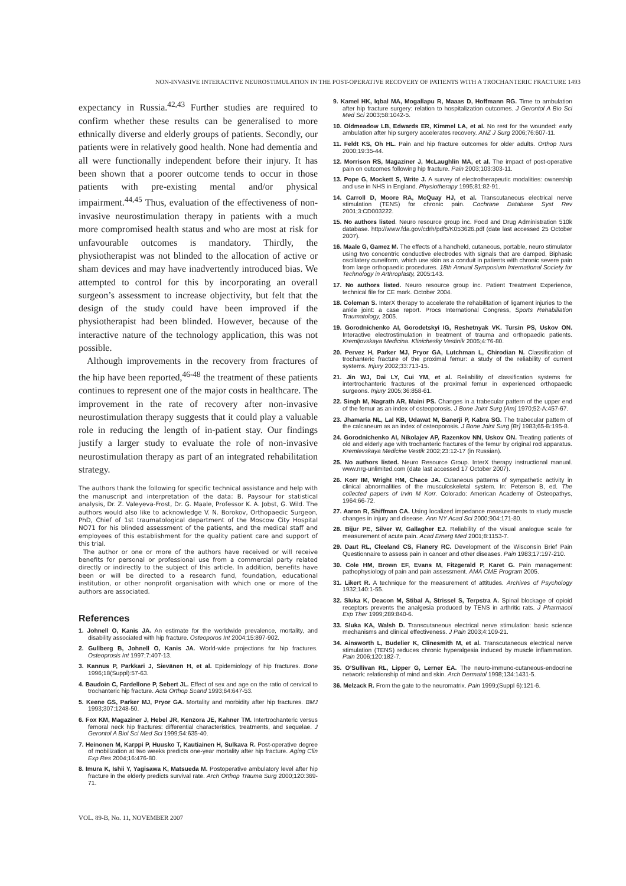NON-INVASIVE INTERACTIVE NEUROSTIMULATION IN THE POST-OPERATIVE RECOVERY OF PATIENTS WITH A TROCHANTERIC FRACTURE 1493
expectancy in Russia.<sup>42,43</sup> Further studies are required to confirm whether these results can be generalised to more ethnically diverse and elderly groups of patients. Secondly, our patients were in relatively good health. None had dementia and all were functionally independent before their injury. It has been shown that a poorer outcome tends to occur in those patients with pre-existing mental and/or physical impairment.<sup>44,45</sup> Thus, evaluation of the effectiveness of non-invasive neurostimulation therapy in patients with a much more compromised health status and who are most at risk for unfavourable outcomes is mandatory. Thirdly, the physiotherapist was not blinded to the allocation of active or sham devices and may have inadvertently introduced bias. We attempted to control for this by incorporating an overall surgeon’s assessment to increase objectivity, but felt that the design of the study could have been improved if the physiotherapist had been blinded. However, because of the interactive nature of the technology application, this was not possible.
Although improvements in the recovery from fractures of the hip have been reported,<sup>46-48</sup> the treatment of these patients continues to represent one of the major costs in healthcare. The improvement in the rate of recovery after non-invasive neurostimulation therapy suggests that it could play a valuable role in reducing the length of in-patient stay. Our findings justify a larger study to evaluate the role of non-invasive neurostimulation therapy as part of an integrated rehabilitation strategy.
The authors thank the following for specific technical assistance and help with the manuscript and interpretation of the data: B. Paysour for statistical analysis, Dr. Z. Valeyeva-Frost, Dr. G. Maale, Professor K. A. Jobst, G. Wild. The authors would also like to acknowledge V. N. Borokov, Orthopaedic Surgeon, PhD, Chief of 1st traumatological department of the Moscow City Hospital NO71 for his blinded assessment of the patients, and the medical staff and employees of this establishment for the quality patient care and support of this trial.
The author or one or more of the authors have received or will receive benefits for personal or professional use from a commercial party related directly or indirectly to the subject of this article. In addition, benefits have been or will be directed to a research fund, foundation, educational institution, or other nonprofit organisation with which one or more of the authors are associated.
References
1. Johnell O, Kanis JA. An estimate for the worldwide prevalence, mortality, and disability associated with hip fracture. Osteoporos Int 2004;15:897-902.
2. Gullberg B, Johnell O, Kanis JA. World-wide projections for hip fractures. Osteoprosis Int 1997;7:407-13.
3. Kannus P, Parkkari J, Sievänen H, et al. Epidemiology of hip fractures. Bone 1996;18(Suppl):57-63.
4. Baudoin C, Fardellone P, Sebert JL. Effect of sex and age on the ratio of cervical to trochanteric hip fracture. Acta Orthop Scand 1993;64:647-53.
5. Keene GS, Parker MJ, Pryor GA. Mortality and morbidity after hip fractures. BMJ 1993;307:1248-50.
6. Fox KM, Magaziner J, Hebel JR, Kenzora JE, Kahner TM. Intertrochanteric versus femoral neck hip fractures: differential characteristics, treatments, and sequelae. J Gerontol A Biol Sci Med Sci 1999;54:635-40.
7. Heinonen M, Karppi P, Huusko T, Kautiainen H, Sulkava R. Post-operative degree of mobilization at two weeks predicts one-year mortality after hip fracture. Aging Clin Exp Res 2004;16:476-80.
8. Imura K, Ishii Y, Yagisawa K, Matsueda M. Postoperative ambulatory level after hip fracture in the elderly predicts survival rate. Arch Orthop Trauma Surg 2000;120:369-71.
9. Kamel HK, Iqbal MA, Mogallapu R, Maaas D, Hoffmann RG. Time to ambulation after hip fracture surgery: relation to hospitalization outcomes. J Gerontol A Bio Sci Med Sci 2003;58:1042-5.
10. Oldmeadow LB, Edwards ER, Kimmel LA, et al. No rest for the wounded: early ambulation after hip surgery accelerates recovery. ANZ J Surg 2006;76:607-11.
11. Feldt KS, Oh HL. Pain and hip fracture outcomes for older adults. Orthop Nurs 2000;19:35-44.
12. Morrison RS, Magaziner J, McLaughlin MA, et al. The impact of post-operative pain on outcomes following hip fracture. Pain 2003;103:303-11.
13. Pope G, Mockett S, Write J. A survey of electrotherapeutic modalities: ownership and use in NHS in England. Physiotherapy 1995;81:82-91.
14. Carroll D, Moore RA, McQuay HJ, et al. Transcutaneous electrical nerve stimulation (TENS) for chronic pain. Cochrane Database Syst Rev 2001;3:CD003222.
15. No authors listed. Neuro resource group inc. Food and Drug Administration 510k database. http://www.fda.gov/cdrh/pdf5/K053626.pdf (date last accessed 25 October 2007).
16. Maale G, Gamez M. The effects of a handheld, cutaneous, portable, neuro stimulator using two concentric conductive electrodes with signals that are damped, Biphasic oscillatery cuneiform, which use skin as a conduit in patients with chronic severe pain from large orthopaedic procedures. 18th Annual Symposium International Society for Technology in Arthroplasty, 2005:143.
17. No authors listed. Neuro resource group inc. Patient Treatment Experience, technical file for CE mark. October 2004.
18. Coleman S. InterX therapy to accelerate the rehabilitation of ligament injuries to the ankle joint: a case report. Procs International Congress, Sports Rehabiliation Traumatology, 2005.
19. Gorodnichenko AI, Gorodetskyi IG, Reshetnyak VK. Tursin PS, Uskov ON. Interactive electrostimulation in treatment of trauma and orthopaedic patients. Kremljovskaya Medicina. Klinichesky Vestinik 2005;4:76-80.
20. Pervez H, Parker MJ, Pryor GA, Lutchman L, Chirodian N. Classification of trochanteric fracture of the proximal femur: a study of the reliability of current systems. Injury 2002;33:713-15.
21. Jin WJ, Dai LY, Cui YM, et al. Reliability of classification systems for intertrochanteric fractures of the proximal femur in experienced orthopaedic surgeons. Injury 2005;36:858-61.
22. Singh M, Nagrath AR, Maini PS. Changes in a trabecular pattern of the upper end of the femur as an index of osteoporosis. J Bone Joint Surg [Am] 1970;52-A:457-67.
23. Jhamaria NL, Lal KB, Udawat M, Banerji P, Kabra SG. The trabecular pattern of the calcaneum as an index of osteoporosis. J Bone Joint Surg [Br] 1983;65-B:195-8.
24. Gorodnichenko AI, Nikolajev AP, Razenkov NN, Uskov ON. Treating patients of old and elderly age with trochanteric fractures of the femur by original rod apparatus. Kremlevskaya Medicine Vestik 2002;23:12-17 (in Russian).
25. No authors listed. Neuro Resource Group. InterX therapy instructional manual. www.nrg-unlimited.com (date last accessed 17 October 2007).
26. Korr IM, Wright HM, Chace JA. Cutaneous patterns of sympathetic activity in clinical abnormalities of the musculoskeletal system. In: Peterson B, ed. The collected papers of Irvin M Korr. Colorado: American Academy of Osteopathys, 1964:66-72.
27. Aaron R, Shiffman CA. Using localized impedance measurements to study muscle changes in injury and disease. Ann NY Acad Sci 2000;904:171-80.
28. Bijur PE, Silver W, Gallagher EJ. Reliability of the visual analogue scale for measurement of acute pain. Acad Emerg Med 2001;8:1153-7.
29. Daut RL, Cleeland CS, Flanery RC. Development of the Wisconsin Brief Pain Questionnaire to assess pain in cancer and other diseases. Pain 1983;17:197-210.
30. Cole HM, Brown EF, Evans M, Fitzgerald P, Karet G. Pain management: pathophysiology of pain and pain assessment. AMA CME Program 2005.
31. Likert R. A technique for the measurement of attitudes. Archives of Psychology 1932;140:1-55.
32. Sluka K, Deacon M, Stibal A, Strissel S, Terpstra A. Spinal blockage of opioid receptors prevents the analgesia produced by TENS in arthritic rats. J Pharmacol Exp Ther 1999;289:840-6.
33. Sluka KA, Walsh D. Transcutaneous electrical nerve stimulation: basic science mechanisms and clinical effectiveness. J Pain 2003;4:109-21.
34. Ainsworth L, Budelier K, Clinesmith M, et al. Transcutaneous electrical nerve stimulation (TENS) reduces chronic hyperalgesia induced by muscle inflammation. Pain 2006;120:182-7.
35. O’Sullivan RL, Lipper G, Lerner EA. The neuro-immuno-cutaneous-endocrine network: relationship of mind and skin. Arch Dermatol 1998;134:1431-5.
36. Melzack R. From the gate to the neuromatrix. Pain 1999;(Suppl 6):121-6.
VOL. 89-B, No. 11, NOVEMBER 2007